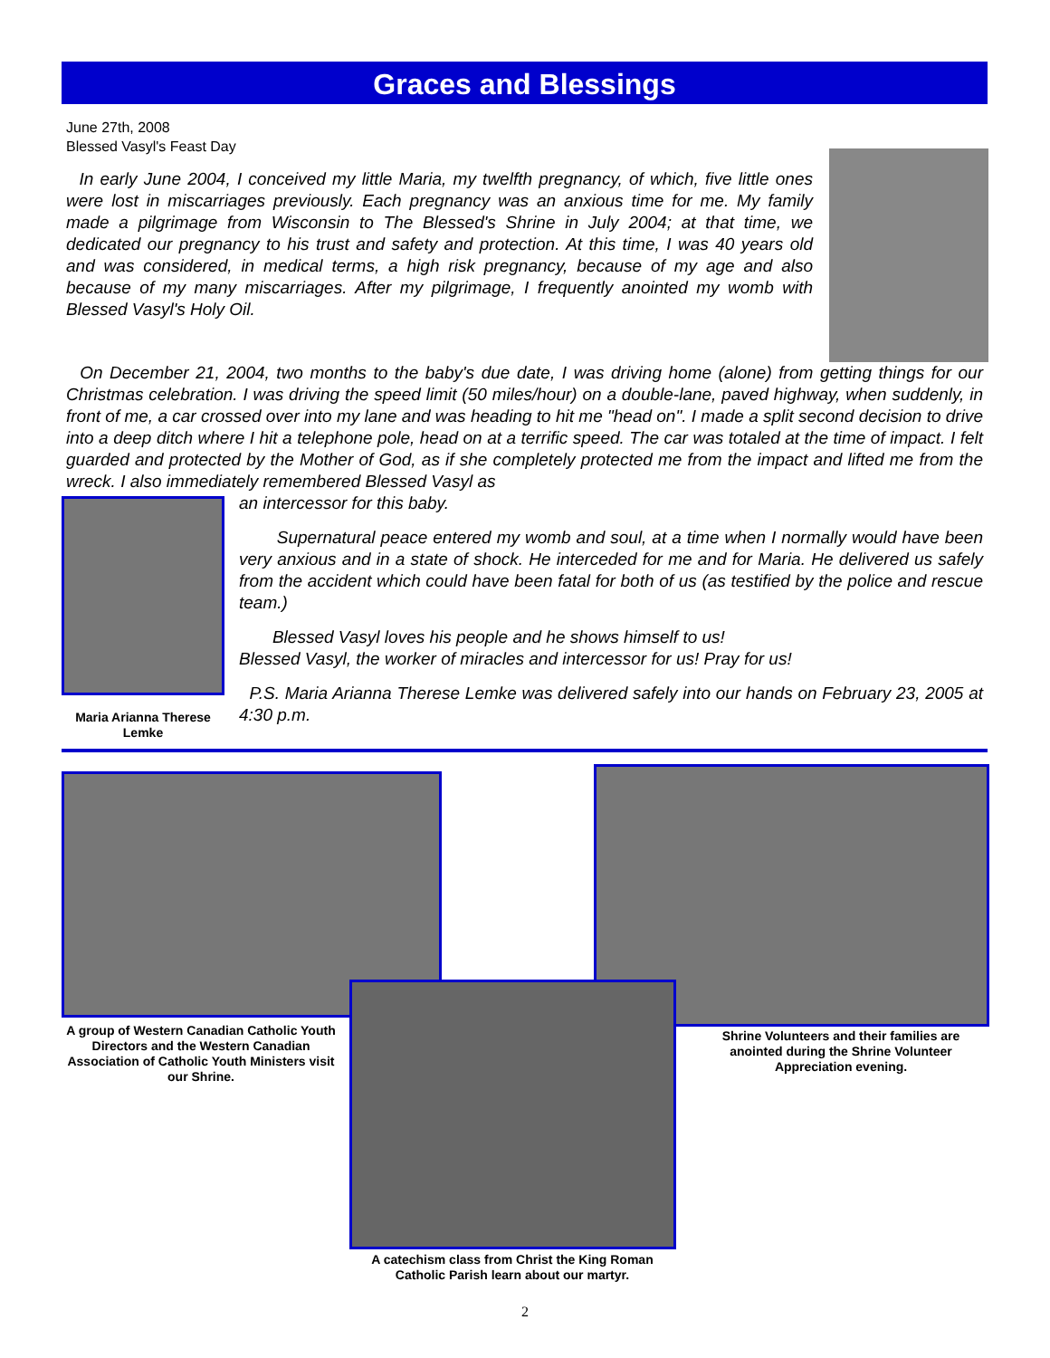Graces and Blessings
June 27th, 2008
Blessed Vasyl's Feast Day
In early June 2004, I conceived my little Maria, my twelfth pregnancy, of which, five little ones were lost in miscarriages previously. Each pregnancy was an anxious time for me. My family made a pilgrimage from Wisconsin to The Blessed's Shrine in July 2004; at that time, we dedicated our pregnancy to his trust and safety and protection. At this time, I was 40 years old and was considered, in medical terms, a high risk pregnancy, because of my age and also because of my many miscarriages. After my pilgrimage, I frequently anointed my womb with Blessed Vasyl's Holy Oil.
On December 21, 2004, two months to the baby's due date, I was driving home (alone) from getting things for our Christmas celebration. I was driving the speed limit (50 miles/hour) on a double-lane, paved highway, when suddenly, in front of me, a car crossed over into my lane and was heading to hit me "head on". I made a split second decision to drive into a deep ditch where I hit a telephone pole, head on at a terrific speed. The car was totaled at the time of impact. I felt guarded and protected by the Mother of God, as if she completely protected me from the impact and lifted me from the wreck. I also immediately remembered Blessed Vasyl as
Maria Arianna Therese Lemke
an intercessor for this baby.
Supernatural peace entered my womb and soul, at a time when I normally would have been very anxious and in a state of shock. He interceded for me and for Maria. He delivered us safely from the accident which could have been fatal for both of us (as testified by the police and rescue team.)
Blessed Vasyl loves his people and he shows himself to us!
Blessed Vasyl, the worker of miracles and intercessor for us! Pray for us!
P.S. Maria Arianna Therese Lemke was delivered safely into our hands on February 23, 2005 at 4:30 p.m.
A group of Western Canadian Catholic Youth Directors and the Western Canadian Association of Catholic Youth Ministers visit our Shrine.
Shrine Volunteers and their families are anointed during the Shrine Volunteer Appreciation evening.
A catechism class from Christ the King Roman Catholic Parish learn about our martyr.
2